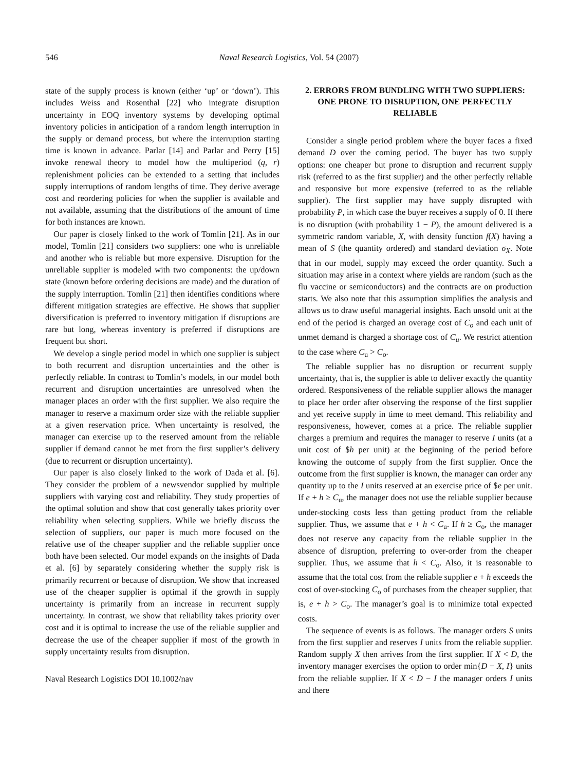546 Naval Research Logistics, Vol. 54 (2007)
state of the supply process is known (either ‘up’ or ‘down’). This includes Weiss and Rosenthal [22] who integrate disruption uncertainty in EOQ inventory systems by developing optimal inventory policies in anticipation of a random length interruption in the supply or demand process, but where the interruption starting time is known in advance. Parlar [14] and Parlar and Perry [15] invoke renewal theory to model how the multiperiod (q, r) replenishment policies can be extended to a setting that includes supply interruptions of random lengths of time. They derive average cost and reordering policies for when the supplier is available and not available, assuming that the distributions of the amount of time for both instances are known.
Our paper is closely linked to the work of Tomlin [21]. As in our model, Tomlin [21] considers two suppliers: one who is unreliable and another who is reliable but more expensive. Disruption for the unreliable supplier is modeled with two components: the up/down state (known before ordering decisions are made) and the duration of the supply interruption. Tomlin [21] then identifies conditions where different mitigation strategies are effective. He shows that supplier diversification is preferred to inventory mitigation if disruptions are rare but long, whereas inventory is preferred if disruptions are frequent but short.
We develop a single period model in which one supplier is subject to both recurrent and disruption uncertainties and the other is perfectly reliable. In contrast to Tomlin’s models, in our model both recurrent and disruption uncertainties are unresolved when the manager places an order with the first supplier. We also require the manager to reserve a maximum order size with the reliable supplier at a given reservation price. When uncertainty is resolved, the manager can exercise up to the reserved amount from the reliable supplier if demand cannot be met from the first supplier’s delivery (due to recurrent or disruption uncertainty).
Our paper is also closely linked to the work of Dada et al. [6]. They consider the problem of a newsvendor supplied by multiple suppliers with varying cost and reliability. They study properties of the optimal solution and show that cost generally takes priority over reliability when selecting suppliers. While we briefly discuss the selection of suppliers, our paper is much more focused on the relative use of the cheaper supplier and the reliable supplier once both have been selected. Our model expands on the insights of Dada et al. [6] by separately considering whether the supply risk is primarily recurrent or because of disruption. We show that increased use of the cheaper supplier is optimal if the growth in supply uncertainty is primarily from an increase in recurrent supply uncertainty. In contrast, we show that reliability takes priority over cost and it is optimal to increase the use of the reliable supplier and decrease the use of the cheaper supplier if most of the growth in supply uncertainty results from disruption.
Naval Research Logistics DOI 10.1002/nav
2. ERRORS FROM BUNDLING WITH TWO SUPPLIERS: ONE PRONE TO DISRUPTION, ONE PERFECTLY RELIABLE
Consider a single period problem where the buyer faces a fixed demand D over the coming period. The buyer has two supply options: one cheaper but prone to disruption and recurrent supply risk (referred to as the first supplier) and the other perfectly reliable and responsive but more expensive (referred to as the reliable supplier). The first supplier may have supply disrupted with probability P, in which case the buyer receives a supply of 0. If there is no disruption (with probability 1 − P), the amount delivered is a symmetric random variable, X, with density function f(X) having a mean of S (the quantity ordered) and standard deviation σ<sub>X</sub>. Note that in our model, supply may exceed the order quantity. Such a situation may arise in a context where yields are random (such as the flu vaccine or semiconductors) and the contracts are on production starts. We also note that this assumption simplifies the analysis and allows us to draw useful managerial insights. Each unsold unit at the end of the period is charged an overage cost of C<sub>o</sub> and each unit of unmet demand is charged a shortage cost of C<sub>u</sub>. We restrict attention to the case where C<sub>u</sub> > C<sub>o</sub>.
The reliable supplier has no disruption or recurrent supply uncertainty, that is, the supplier is able to deliver exactly the quantity ordered. Responsiveness of the reliable supplier allows the manager to place her order after observing the response of the first supplier and yet receive supply in time to meet demand. This reliability and responsiveness, however, comes at a price. The reliable supplier charges a premium and requires the manager to reserve I units (at a unit cost of $h per unit) at the beginning of the period before knowing the outcome of supply from the first supplier. Once the outcome from the first supplier is known, the manager can order any quantity up to the I units reserved at an exercise price of $e per unit. If e + h ≥ C<sub>u</sub>, the manager does not use the reliable supplier because under-stocking costs less than getting product from the reliable supplier. Thus, we assume that e + h < C<sub>u</sub>. If h ≥ C<sub>o</sub>, the manager does not reserve any capacity from the reliable supplier in the absence of disruption, preferring to over-order from the cheaper supplier. Thus, we assume that h < C<sub>o</sub>. Also, it is reasonable to assume that the total cost from the reliable supplier e + h exceeds the cost of over-stocking C<sub>o</sub> of purchases from the cheaper supplier, that is, e + h > C<sub>o</sub>. The manager’s goal is to minimize total expected costs.
The sequence of events is as follows. The manager orders S units from the first supplier and reserves I units from the reliable supplier. Random supply X then arrives from the first supplier. If X < D, the inventory manager exercises the option to order min{D − X, I} units from the reliable supplier. If X < D − I the manager orders I units and there